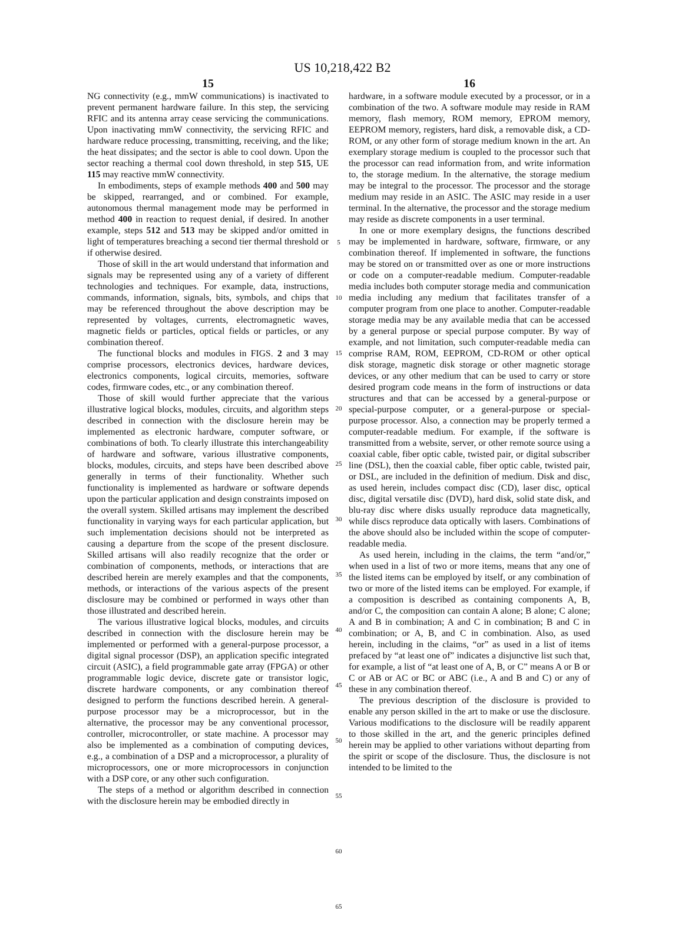US 10,218,422 B2
15
NG connectivity (e.g., mmW communications) is inactivated to prevent permanent hardware failure. In this step, the servicing RFIC and its antenna array cease servicing the communications. Upon inactivating mmW connectivity, the servicing RFIC and hardware reduce processing, transmitting, receiving, and the like; the heat dissipates; and the sector is able to cool down. Upon the sector reaching a thermal cool down threshold, in step 515, UE 115 may reactive mmW connectivity.
In embodiments, steps of example methods 400 and 500 may be skipped, rearranged, and or combined. For example, autonomous thermal management mode may be performed in method 400 in reaction to request denial, if desired. In another example, steps 512 and 513 may be skipped and/or omitted in light of temperatures breaching a second tier thermal threshold or if otherwise desired.
Those of skill in the art would understand that information and signals may be represented using any of a variety of different technologies and techniques. For example, data, instructions, commands, information, signals, bits, symbols, and chips that may be referenced throughout the above description may be represented by voltages, currents, electromagnetic waves, magnetic fields or particles, optical fields or particles, or any combination thereof.
The functional blocks and modules in FIGS. 2 and 3 may comprise processors, electronics devices, hardware devices, electronics components, logical circuits, memories, software codes, firmware codes, etc., or any combination thereof.
Those of skill would further appreciate that the various illustrative logical blocks, modules, circuits, and algorithm steps described in connection with the disclosure herein may be implemented as electronic hardware, computer software, or combinations of both. To clearly illustrate this interchangeability of hardware and software, various illustrative components, blocks, modules, circuits, and steps have been described above generally in terms of their functionality. Whether such functionality is implemented as hardware or software depends upon the particular application and design constraints imposed on the overall system. Skilled artisans may implement the described functionality in varying ways for each particular application, but such implementation decisions should not be interpreted as causing a departure from the scope of the present disclosure. Skilled artisans will also readily recognize that the order or combination of components, methods, or interactions that are described herein are merely examples and that the components, methods, or interactions of the various aspects of the present disclosure may be combined or performed in ways other than those illustrated and described herein.
The various illustrative logical blocks, modules, and circuits described in connection with the disclosure herein may be implemented or performed with a general-purpose processor, a digital signal processor (DSP), an application specific integrated circuit (ASIC), a field programmable gate array (FPGA) or other programmable logic device, discrete gate or transistor logic, discrete hardware components, or any combination thereof designed to perform the functions described herein. A general-purpose processor may be a microprocessor, but in the alternative, the processor may be any conventional processor, controller, microcontroller, or state machine. A processor may also be implemented as a combination of computing devices, e.g., a combination of a DSP and a microprocessor, a plurality of microprocessors, one or more microprocessors in conjunction with a DSP core, or any other such configuration.
The steps of a method or algorithm described in connection with the disclosure herein may be embodied directly in
5
10
15
20
25
30
35
40
45
50
55
60
65
16
hardware, in a software module executed by a processor, or in a combination of the two. A software module may reside in RAM memory, flash memory, ROM memory, EPROM memory, EEPROM memory, registers, hard disk, a removable disk, a CD-ROM, or any other form of storage medium known in the art. An exemplary storage medium is coupled to the processor such that the processor can read information from, and write information to, the storage medium. In the alternative, the storage medium may be integral to the processor. The processor and the storage medium may reside in an ASIC. The ASIC may reside in a user terminal. In the alternative, the processor and the storage medium may reside as discrete components in a user terminal.
In one or more exemplary designs, the functions described may be implemented in hardware, software, firmware, or any combination thereof. If implemented in software, the functions may be stored on or transmitted over as one or more instructions or code on a computer-readable medium. Computer-readable media includes both computer storage media and communication media including any medium that facilitates transfer of a computer program from one place to another. Computer-readable storage media may be any available media that can be accessed by a general purpose or special purpose computer. By way of example, and not limitation, such computer-readable media can comprise RAM, ROM, EEPROM, CD-ROM or other optical disk storage, magnetic disk storage or other magnetic storage devices, or any other medium that can be used to carry or store desired program code means in the form of instructions or data structures and that can be accessed by a general-purpose or special-purpose computer, or a general-purpose or special-purpose processor. Also, a connection may be properly termed a computer-readable medium. For example, if the software is transmitted from a website, server, or other remote source using a coaxial cable, fiber optic cable, twisted pair, or digital subscriber line (DSL), then the coaxial cable, fiber optic cable, twisted pair, or DSL, are included in the definition of medium. Disk and disc, as used herein, includes compact disc (CD), laser disc, optical disc, digital versatile disc (DVD), hard disk, solid state disk, and blu-ray disc where disks usually reproduce data magnetically, while discs reproduce data optically with lasers. Combinations of the above should also be included within the scope of computer-readable media.
As used herein, including in the claims, the term “and/or,” when used in a list of two or more items, means that any one of the listed items can be employed by itself, or any combination of two or more of the listed items can be employed. For example, if a composition is described as containing components A, B, and/or C, the composition can contain A alone; B alone; C alone; A and B in combination; A and C in combination; B and C in combination; or A, B, and C in combination. Also, as used herein, including in the claims, “or” as used in a list of items prefaced by “at least one of” indicates a disjunctive list such that, for example, a list of “at least one of A, B, or C” means A or B or C or AB or AC or BC or ABC (i.e., A and B and C) or any of these in any combination thereof.
The previous description of the disclosure is provided to enable any person skilled in the art to make or use the disclosure. Various modifications to the disclosure will be readily apparent to those skilled in the art, and the generic principles defined herein may be applied to other variations without departing from the spirit or scope of the disclosure. Thus, the disclosure is not intended to be limited to the